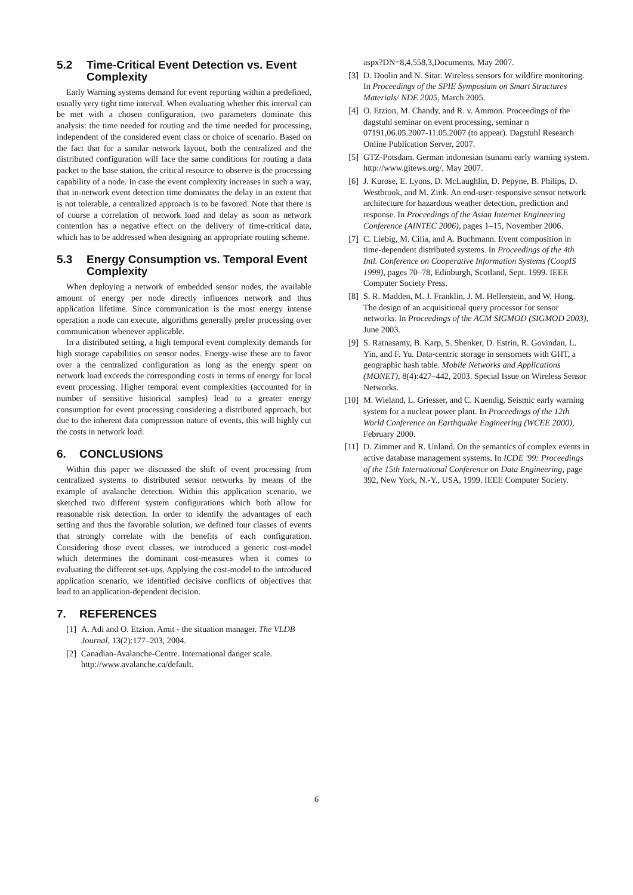5.2 Time-Critical Event Detection vs. Event Complexity
Early Warning systems demand for event reporting within a predefined, usually very tight time interval. When evaluating whether this interval can be met with a chosen configuration, two parameters dominate this analysis: the time needed for routing and the time needed for processing, independent of the considered event class or choice of scenario. Based on the fact that for a similar network layout, both the centralized and the distributed configuration will face the same conditions for routing a data packet to the base station, the critical resource to observe is the processing capability of a node. In case the event complexity increases in such a way, that in-network event detection time dominates the delay in an extent that is not tolerable, a centralized approach is to be favored. Note that there is of course a correlation of network load and delay as soon as network contention has a negative effect on the delivery of time-critical data, which has to be addressed when designing an appropriate routing scheme.
5.3 Energy Consumption vs. Temporal Event Complexity
When deploying a network of embedded sensor nodes, the available amount of energy per node directly influences network and thus application lifetime. Since communication is the most energy intense operation a node can execute, algorithms generally prefer processing over communication whenever applicable.
In a distributed setting, a high temporal event complexity demands for high storage capabilities on sensor nodes. Energy-wise these are to favor over a the centralized configuration as long as the energy spent on network load exceeds the corresponding costs in terms of energy for local event processing. Higher temporal event complexities (accounted for in number of sensitive historical samples) lead to a greater energy consumption for event processing considering a distributed approach, but due to the inherent data compression nature of events, this will highly cut the costs in network load.
6. CONCLUSIONS
Within this paper we discussed the shift of event processing from centralized systems to distributed sensor networks by means of the example of avalanche detection. Within this application scenario, we sketched two different system configurations which both allow for reasonable risk detection. In order to identify the advantages of each setting and thus the favorable solution, we defined four classes of events that strongly correlate with the benefits of each configuration. Considering those event classes, we introduced a generic cost-model which determines the dominant cost-measures when it comes to evaluating the different set-ups. Applying the cost-model to the introduced application scenario, we identified decisive conflicts of objectives that lead to an application-dependent decision.
7. REFERENCES
[1] A. Adi and O. Etzion. Amit - the situation manager. The VLDB Journal, 13(2):177–203, 2004.
[2] Canadian-Avalanche-Centre. International danger scale. http://www.avalanche.ca/default.
aspx?DN=8,4,558,3,Documents, May 2007.
[3] D. Doolin and N. Sitar. Wireless sensors for wildfire monitoring. In Proceedings of the SPIE Symposium on Smart Structures Materials/ NDE 2005, March 2005.
[4] O. Etzion, M. Chandy, and R. v. Ammon. Proceedings of the dagstuhl seminar on event processing, seminar n 07191,06.05.2007-11.05.2007 (to appear). Dagstuhl Research Online Publication Server, 2007.
[5] GTZ-Potsdam. German indonesian tsunami early warning system. http://www.gitews.org/, May 2007.
[6] J. Kurose, E. Lyons, D. McLaughlin, D. Pepyne, B. Philips, D. Westbrook, and M. Zink. An end-user-responsive sensor network architecture for hazardous weather detection, prediction and response. In Proceedings of the Asian Internet Engineering Conference (AINTEC 2006), pages 1–15, November 2006.
[7] C. Liebig, M. Cilia, and A. Buchmann. Event composition in time-dependent distributed systems. In Proceedings of the 4th Intl. Conference on Cooperative Information Systems (CoopIS 1999), pages 70–78, Edinburgh, Scotland, Sept. 1999. IEEE Computer Society Press.
[8] S. R. Madden, M. J. Franklin, J. M. Hellerstein, and W. Hong. The design of an acquisitional query processor for sensor networks. In Proceedings of the ACM SIGMOD (SIGMOD 2003), June 2003.
[9] S. Ratnasamy, B. Karp, S. Shenker, D. Estrin, R. Govindan, L. Yin, and F. Yu. Data-centric storage in sensornets with GHT, a geographic hash table. Mobile Networks and Applications (MONET), 8(4):427–442, 2003. Special Issue on Wireless Sensor Networks.
[10] M. Wieland, L. Griesser, and C. Kuendig. Seismic early warning system for a nuclear power plant. In Proceedings of the 12th World Conference on Earthquake Engineering (WCEE 2000), February 2000.
[11] D. Zimmer and R. Unland. On the semantics of complex events in active database management systems. In ICDE '99: Proceedings of the 15th International Conference on Data Engineering, page 392, New York, N.-Y., USA, 1999. IEEE Computer Society.
6